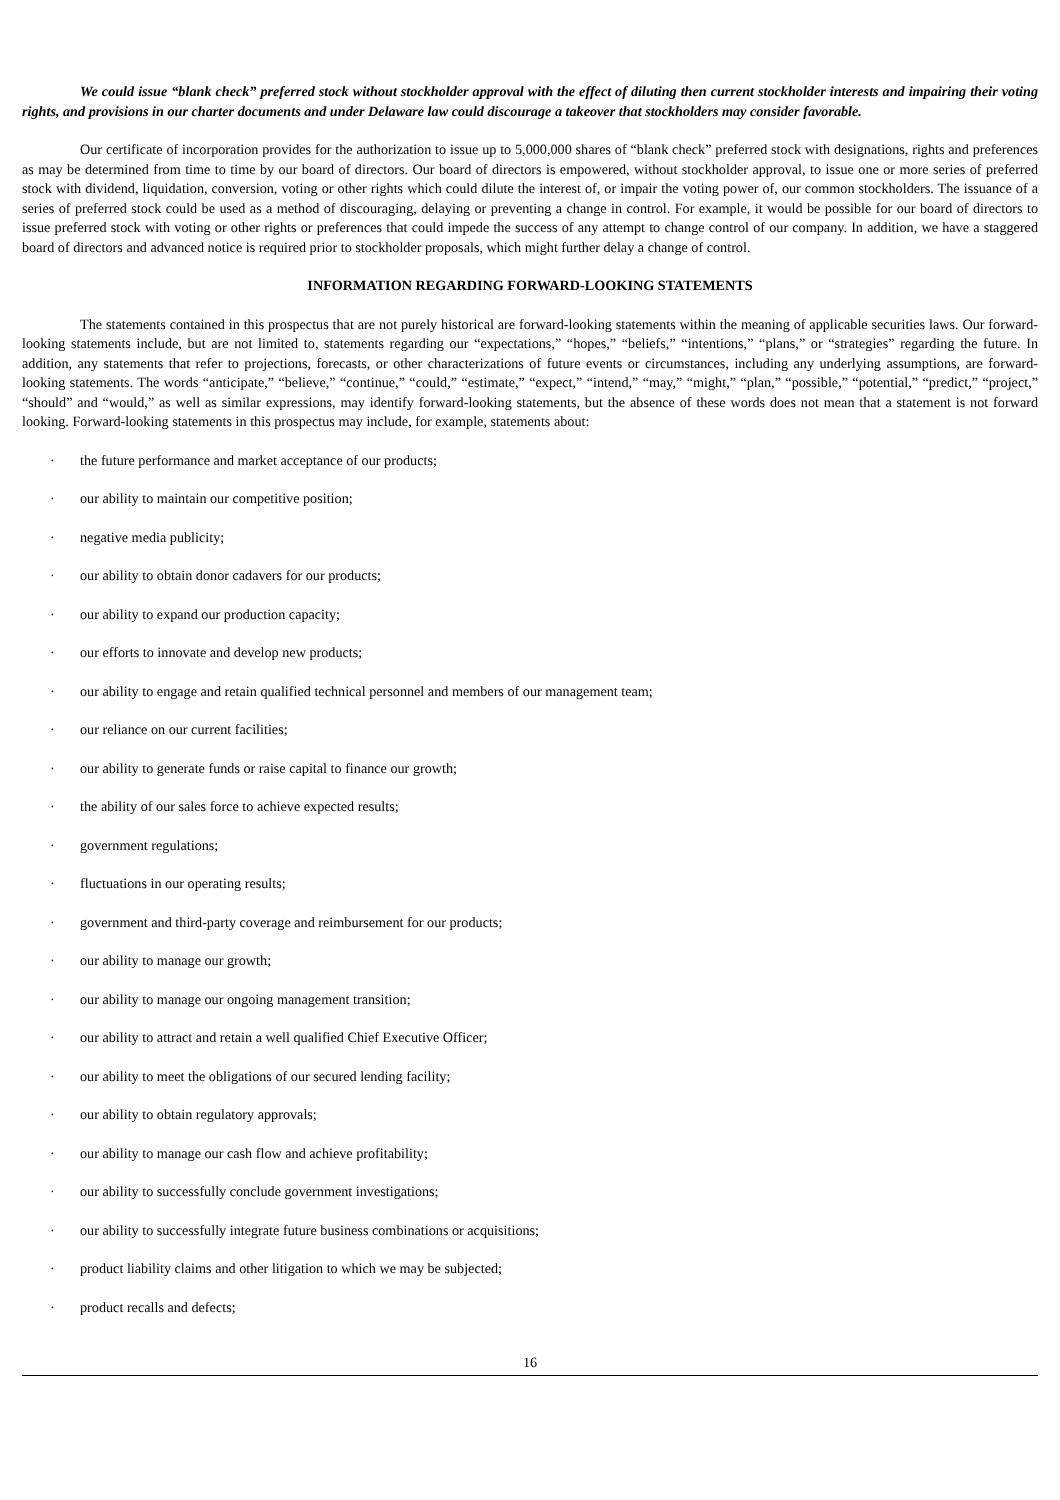We could issue “blank check” preferred stock without stockholder approval with the effect of diluting then current stockholder interests and impairing their voting rights, and provisions in our charter documents and under Delaware law could discourage a takeover that stockholders may consider favorable.
Our certificate of incorporation provides for the authorization to issue up to 5,000,000 shares of “blank check” preferred stock with designations, rights and preferences as may be determined from time to time by our board of directors. Our board of directors is empowered, without stockholder approval, to issue one or more series of preferred stock with dividend, liquidation, conversion, voting or other rights which could dilute the interest of, or impair the voting power of, our common stockholders. The issuance of a series of preferred stock could be used as a method of discouraging, delaying or preventing a change in control. For example, it would be possible for our board of directors to issue preferred stock with voting or other rights or preferences that could impede the success of any attempt to change control of our company. In addition, we have a staggered board of directors and advanced notice is required prior to stockholder proposals, which might further delay a change of control.
INFORMATION REGARDING FORWARD-LOOKING STATEMENTS
The statements contained in this prospectus that are not purely historical are forward-looking statements within the meaning of applicable securities laws. Our forward-looking statements include, but are not limited to, statements regarding our “expectations,” “hopes,” “beliefs,” “intentions,” “plans,” or “strategies” regarding the future. In addition, any statements that refer to projections, forecasts, or other characterizations of future events or circumstances, including any underlying assumptions, are forward-looking statements. The words “anticipate,” “believe,” “continue,” “could,” “estimate,” “expect,” “intend,” “may,” “might,” “plan,” “possible,” “potential,” “predict,” “project,” “should” and “would,” as well as similar expressions, may identify forward-looking statements, but the absence of these words does not mean that a statement is not forward looking. Forward-looking statements in this prospectus may include, for example, statements about:
· the future performance and market acceptance of our products;
· our ability to maintain our competitive position;
· negative media publicity;
· our ability to obtain donor cadavers for our products;
· our ability to expand our production capacity;
· our efforts to innovate and develop new products;
· our ability to engage and retain qualified technical personnel and members of our management team;
· our reliance on our current facilities;
· our ability to generate funds or raise capital to finance our growth;
· the ability of our sales force to achieve expected results;
· government regulations;
· fluctuations in our operating results;
· government and third-party coverage and reimbursement for our products;
· our ability to manage our growth;
· our ability to manage our ongoing management transition;
· our ability to attract and retain a well qualified Chief Executive Officer;
· our ability to meet the obligations of our secured lending facility;
· our ability to obtain regulatory approvals;
· our ability to manage our cash flow and achieve profitability;
· our ability to successfully conclude government investigations;
· our ability to successfully integrate future business combinations or acquisitions;
· product liability claims and other litigation to which we may be subjected;
· product recalls and defects;
16